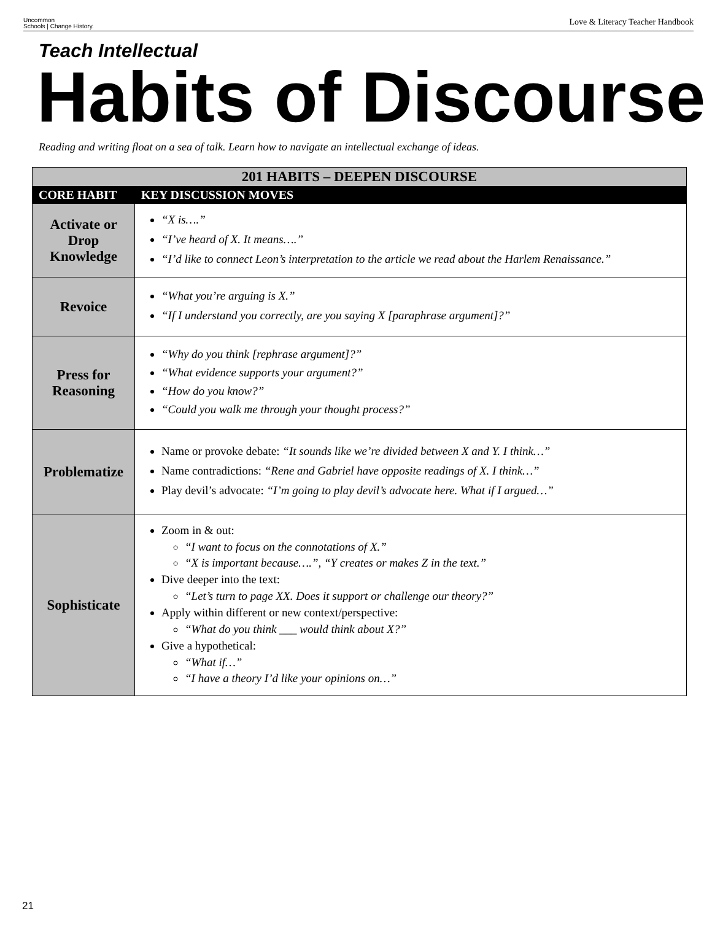Uncommon
Schools | Change History.
Love & Literacy Teacher Handbook
Teach Intellectual
Habits of Discourse
Reading and writing float on a sea of talk. Learn how to navigate an intellectual exchange of ideas.
| 201 HABITS – DEEPEN DISCOURSE | |
| --- | --- |
| CORE HABIT | KEY DISCUSSION MOVES |
| Activate or Drop Knowledge | “X is….” “I’ve heard of X. It means….” “I’d like to connect Leon’s interpretation to the article we read about the Harlem Renaissance.” |
| Revoice | “What you’re arguing is X.” “If I understand you correctly, are you saying X [paraphrase argument]?” |
| Press for Reasoning | “Why do you think [rephrase argument]?” “What evidence supports your argument?” “How do you know?” “Could you walk me through your thought process?” |
| Problematize | Name or provoke debate: “It sounds like we’re divided between X and Y. I think…” Name contradictions: “Rene and Gabriel have opposite readings of X. I think…” Play devil’s advocate: “I’m going to play devil’s advocate here. What if I argued…” |
| Sophisticate | Zoom in & out: “I want to focus on the connotations of X.” “X is important because….”, “Y creates or makes Z in the text.” Dive deeper into the text: “Let’s turn to page XX. Does it support or challenge our theory?” Apply within different or new context/perspective: “What do you think ___ would think about X?” Give a hypothetical: “What if…” “I have a theory I’d like your opinions on…” |
21